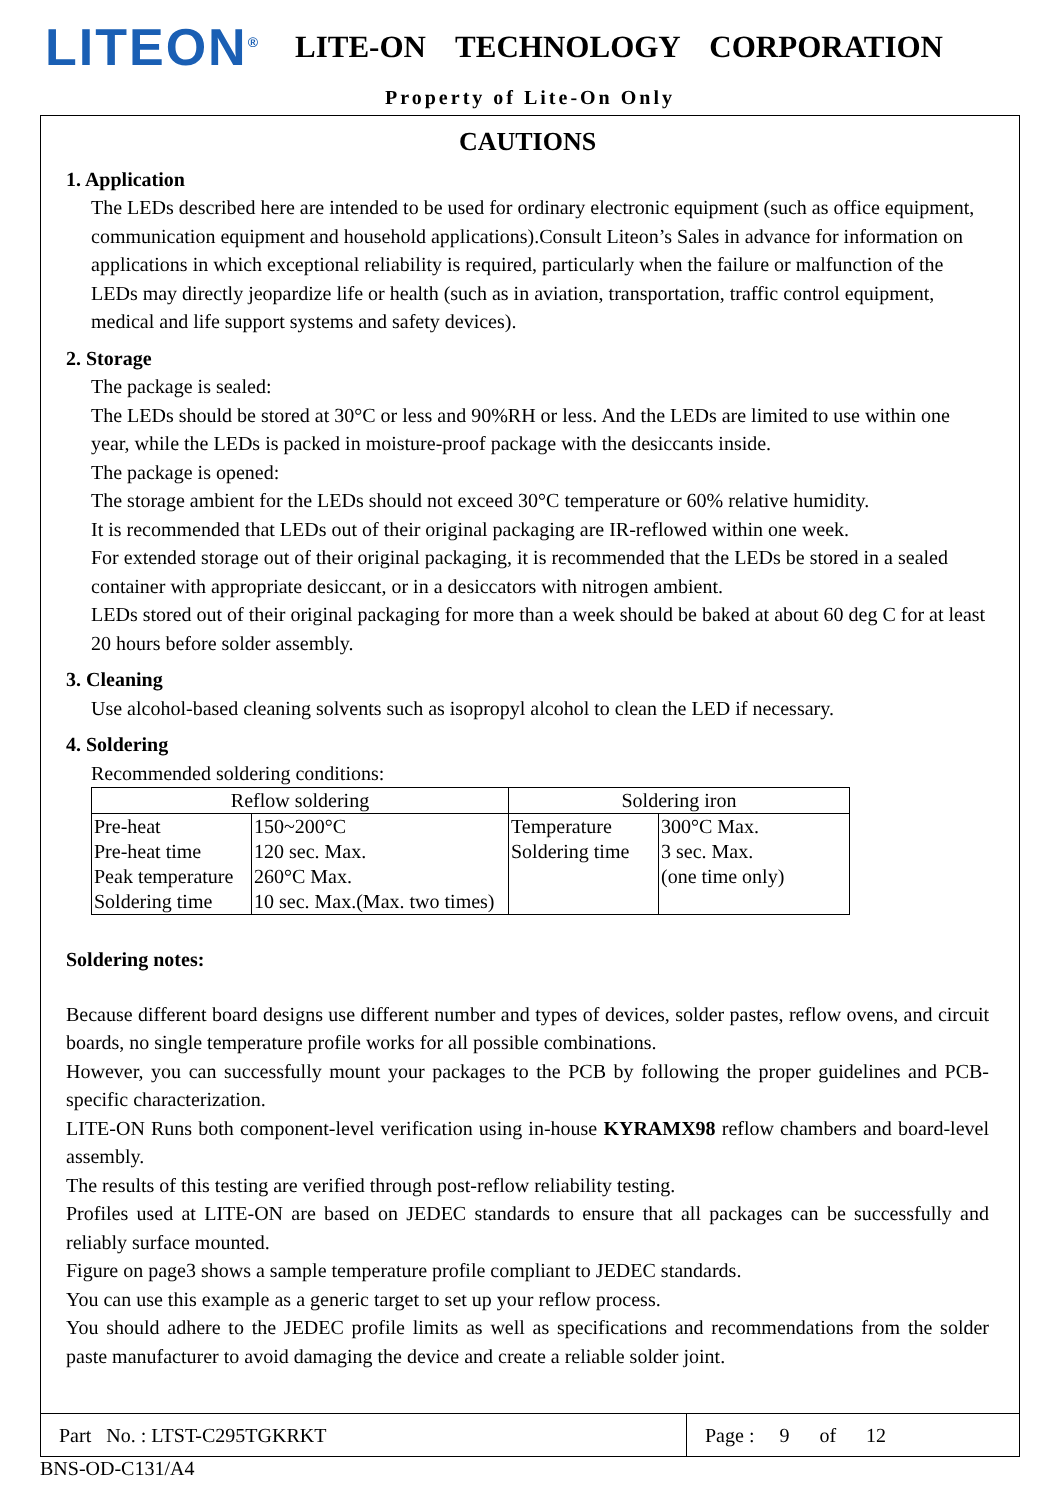LITEON<sup>®</sup>
LITE-ON TECHNOLOGY CORPORATION
Property of Lite-On Only
CAUTIONS
1. Application
The LEDs described here are intended to be used for ordinary electronic equipment (such as office equipment, communication equipment and household applications).Consult Liteon’s Sales in advance for information on applications in which exceptional reliability is required, particularly when the failure or malfunction of the LEDs may directly jeopardize life or health (such as in aviation, transportation, traffic control equipment, medical and life support systems and safety devices).
2. Storage
The package is sealed:
The LEDs should be stored at 30°C or less and 90%RH or less. And the LEDs are limited to use within one year, while the LEDs is packed in moisture-proof package with the desiccants inside.
The package is opened:
The storage ambient for the LEDs should not exceed 30°C temperature or 60% relative humidity.
It is recommended that LEDs out of their original packaging are IR-reflowed within one week.
For extended storage out of their original packaging, it is recommended that the LEDs be stored in a sealed container with appropriate desiccant, or in a desiccators with nitrogen ambient.
LEDs stored out of their original packaging for more than a week should be baked at about 60 deg C for at least 20 hours before solder assembly.
3. Cleaning
Use alcohol-based cleaning solvents such as isopropyl alcohol to clean the LED if necessary.
4. Soldering
Recommended soldering conditions:
| Reflow soldering | | Soldering iron | |
| --- | --- | --- | --- |
| Pre-heat Pre-heat time Peak temperature Soldering time | 150~200°C 120 sec. Max. 260°C Max. 10 sec. Max.(Max. two times) | Temperature Soldering time | 300°C Max. 3 sec. Max. (one time only) |
Soldering notes:
Because different board designs use different number and types of devices, solder pastes, reflow ovens, and circuit boards, no single temperature profile works for all possible combinations.
However, you can successfully mount your packages to the PCB by following the proper guidelines and PCB-specific characterization.
LITE-ON Runs both component-level verification using in-house KYRAMX98 reflow chambers and board-level assembly.
The results of this testing are verified through post-reflow reliability testing.
Profiles used at LITE-ON are based on JEDEC standards to ensure that all packages can be successfully and reliably surface mounted.
Figure on page3 shows a sample temperature profile compliant to JEDEC standards.
You can use this example as a generic target to set up your reflow process.
You should adhere to the JEDEC profile limits as well as specifications and recommendations from the solder paste manufacturer to avoid damaging the device and create a reliable solder joint.
Part No. : LTST-C295TGKRKT
Page : 9 of 12
BNS-OD-C131/A4